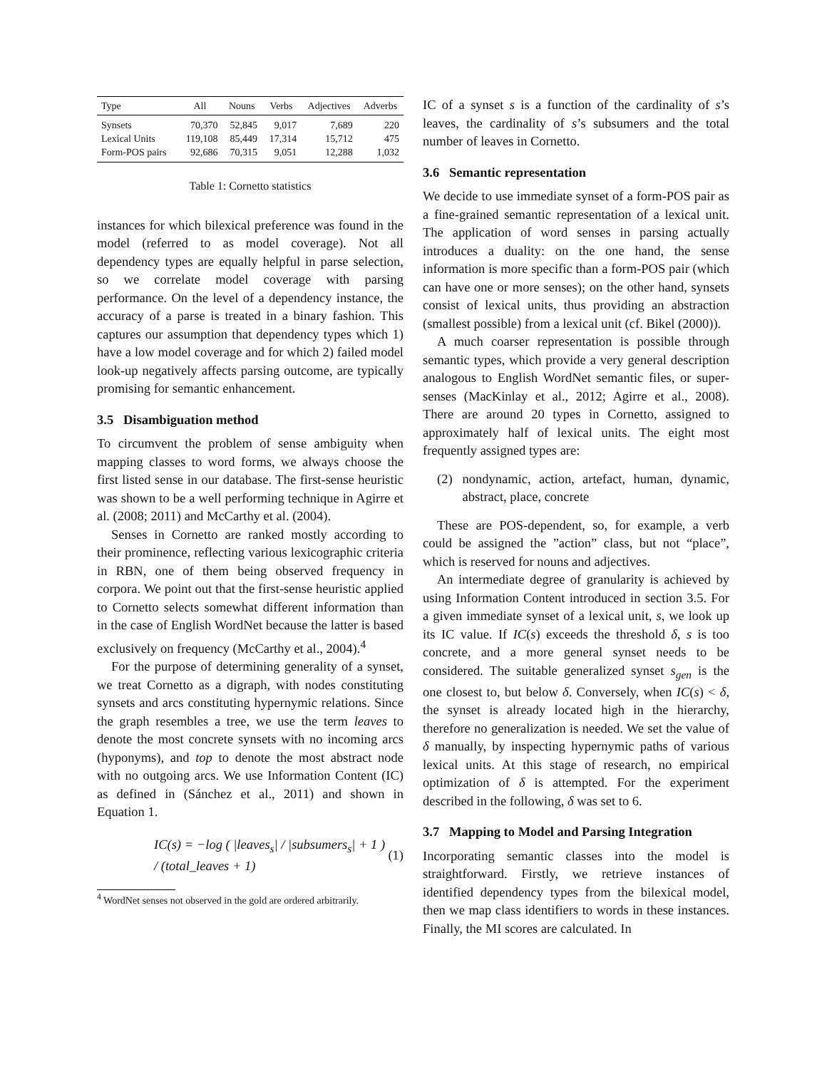| Type | All | Nouns | Verbs | Adjectives | Adverbs |
| --- | --- | --- | --- | --- | --- |
| Synsets | 70,370 | 52,845 | 9,017 | 7,689 | 220 |
| Lexical Units | 119,108 | 85,449 | 17,314 | 15,712 | 475 |
| Form-POS pairs | 92,686 | 70,315 | 9,051 | 12,288 | 1,032 |
Table 1: Cornetto statistics
instances for which bilexical preference was found in the model (referred to as model coverage). Not all dependency types are equally helpful in parse selection, so we correlate model coverage with parsing performance. On the level of a dependency instance, the accuracy of a parse is treated in a binary fashion. This captures our assumption that dependency types which 1) have a low model coverage and for which 2) failed model look-up negatively affects parsing outcome, are typically promising for semantic enhancement.
3.5 Disambiguation method
To circumvent the problem of sense ambiguity when mapping classes to word forms, we always choose the first listed sense in our database. The first-sense heuristic was shown to be a well performing technique in Agirre et al. (2008; 2011) and McCarthy et al. (2004).
Senses in Cornetto are ranked mostly according to their prominence, reflecting various lexicographic criteria in RBN, one of them being observed frequency in corpora. We point out that the first-sense heuristic applied to Cornetto selects somewhat different information than in the case of English WordNet because the latter is based exclusively on frequency (McCarthy et al., 2004).<sup>4</sup>
For the purpose of determining generality of a synset, we treat Cornetto as a digraph, with nodes constituting synsets and arcs constituting hypernymic relations. Since the graph resembles a tree, we use the term leaves to denote the most concrete synsets with no incoming arcs (hyponyms), and top to denote the most abstract node with no outgoing arcs. We use Information Content (IC) as defined in (Sánchez et al., 2011) and shown in Equation 1.
IC(s) = −log ( |leaves<sub>s</sub>| / |subsumers<sub>s</sub>| + 1 ) / (total_leaves + 1) (1)
<sup>4</sup> WordNet senses not observed in the gold are ordered arbitrarily.
IC of a synset s is a function of the cardinality of s’s leaves, the cardinality of s’s subsumers and the total number of leaves in Cornetto.
3.6 Semantic representation
We decide to use immediate synset of a form-POS pair as a fine-grained semantic representation of a lexical unit. The application of word senses in parsing actually introduces a duality: on the one hand, the sense information is more specific than a form-POS pair (which can have one or more senses); on the other hand, synsets consist of lexical units, thus providing an abstraction (smallest possible) from a lexical unit (cf. Bikel (2000)).
A much coarser representation is possible through semantic types, which provide a very general description analogous to English WordNet semantic files, or super-senses (MacKinlay et al., 2012; Agirre et al., 2008). There are around 20 types in Cornetto, assigned to approximately half of lexical units. The eight most frequently assigned types are:
(2) nondynamic, action, artefact, human, dynamic, abstract, place, concrete
These are POS-dependent, so, for example, a verb could be assigned the ”action” class, but not “place”, which is reserved for nouns and adjectives.
An intermediate degree of granularity is achieved by using Information Content introduced in section 3.5. For a given immediate synset of a lexical unit, s, we look up its IC value. If IC(s) exceeds the threshold δ, s is too concrete, and a more general synset needs to be considered. The suitable generalized synset s<sub>gen</sub> is the one closest to, but below δ. Conversely, when IC(s) < δ, the synset is already located high in the hierarchy, therefore no generalization is needed. We set the value of δ manually, by inspecting hypernymic paths of various lexical units. At this stage of research, no empirical optimization of δ is attempted. For the experiment described in the following, δ was set to 6.
3.7 Mapping to Model and Parsing Integration
Incorporating semantic classes into the model is straightforward. Firstly, we retrieve instances of identified dependency types from the bilexical model, then we map class identifiers to words in these instances. Finally, the MI scores are calculated. In